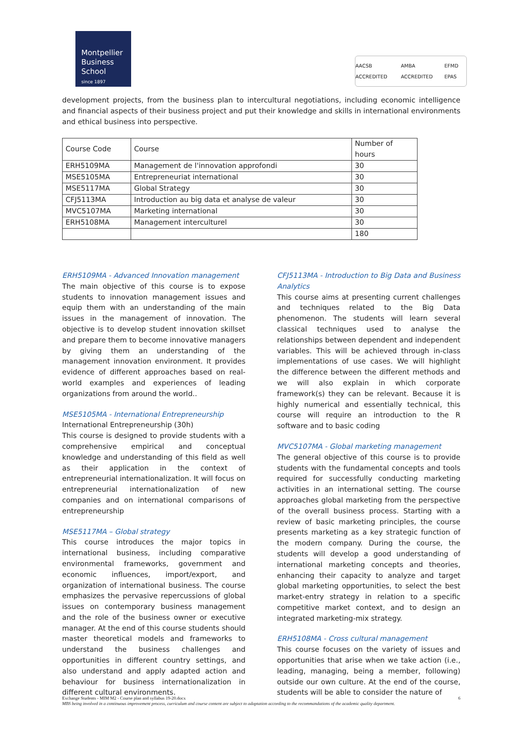Montpellier
Business
School
since 1897
AACSB ACCREDITED AMBA ACCREDITED EFMD EPAS
development projects, from the business plan to intercultural negotiations, including economic intelligence and financial aspects of their business project and put their knowledge and skills in international environments and ethical business into perspective.
| Course Code | Course | Number of hours |
| ERH5109MA | Management de l'innovation approfondi | 30 |
| MSE5105MA | Entrepreneuriat international | 30 |
| MSE5117MA | Global Strategy | 30 |
| CFJ5113MA | Introduction au big data et analyse de valeur | 30 |
| MVC5107MA | Marketing international | 30 |
| ERH5108MA | Management interculturel | 30 |
| | | 180 |
ERH5109MA - Advanced Innovation management
The main objective of this course is to expose students to innovation management issues and equip them with an understanding of the main issues in the management of innovation. The objective is to develop student innovation skillset and prepare them to become innovative managers by giving them an understanding of the management innovation environment. It provides evidence of different approaches based on real-world examples and experiences of leading organizations from around the world..
MSE5105MA - International Entrepreneurship
International Entrepreneurship (30h)
This course is designed to provide students with a comprehensive empirical and conceptual knowledge and understanding of this field as well as their application in the context of entrepreneurial internationalization. It will focus on entrepreneurial internationalization of new companies and on international comparisons of entrepreneurship
MSE5117MA – Global strategy
This course introduces the major topics in international business, including comparative environmental frameworks, government and economic influences, import/export, and organization of international business. The course emphasizes the pervasive repercussions of global issues on contemporary business management and the role of the business owner or executive manager. At the end of this course students should master theoretical models and frameworks to understand the business challenges and opportunities in different country settings, and also understand and apply adapted action and behaviour for business internationalization in different cultural environments.
CFJ5113MA - Introduction to Big Data and Business Analytics
This course aims at presenting current challenges and techniques related to the Big Data phenomenon. The students will learn several classical techniques used to analyse the relationships between dependent and independent variables. This will be achieved through in-class implementations of use cases. We will highlight the difference between the different methods and we will also explain in which corporate framework(s) they can be relevant. Because it is highly numerical and essentially technical, this course will require an introduction to the R software and to basic coding
MVC5107MA - Global marketing management
The general objective of this course is to provide students with the fundamental concepts and tools required for successfully conducting marketing activities in an international setting. The course approaches global marketing from the perspective of the overall business process. Starting with a review of basic marketing principles, the course presents marketing as a key strategic function of the modern company. During the course, the students will develop a good understanding of international marketing concepts and theories, enhancing their capacity to analyze and target global marketing opportunities, to select the best market-entry strategy in relation to a specific competitive market context, and to design an integrated marketing-mix strategy.
ERH5108MA - Cross cultural management
This course focuses on the variety of issues and opportunities that arise when we take action (i.e., leading, managing, being a member, following) outside our own culture. At the end of the course, students will be able to consider the nature of
Exchange Students - MIM M2 - Course plan and syllabus 19-20.docx 6
MBS being involved in a continuous improvement process, curriculum and course content are subject to adaptation according to the recommandations of the academic quality department.